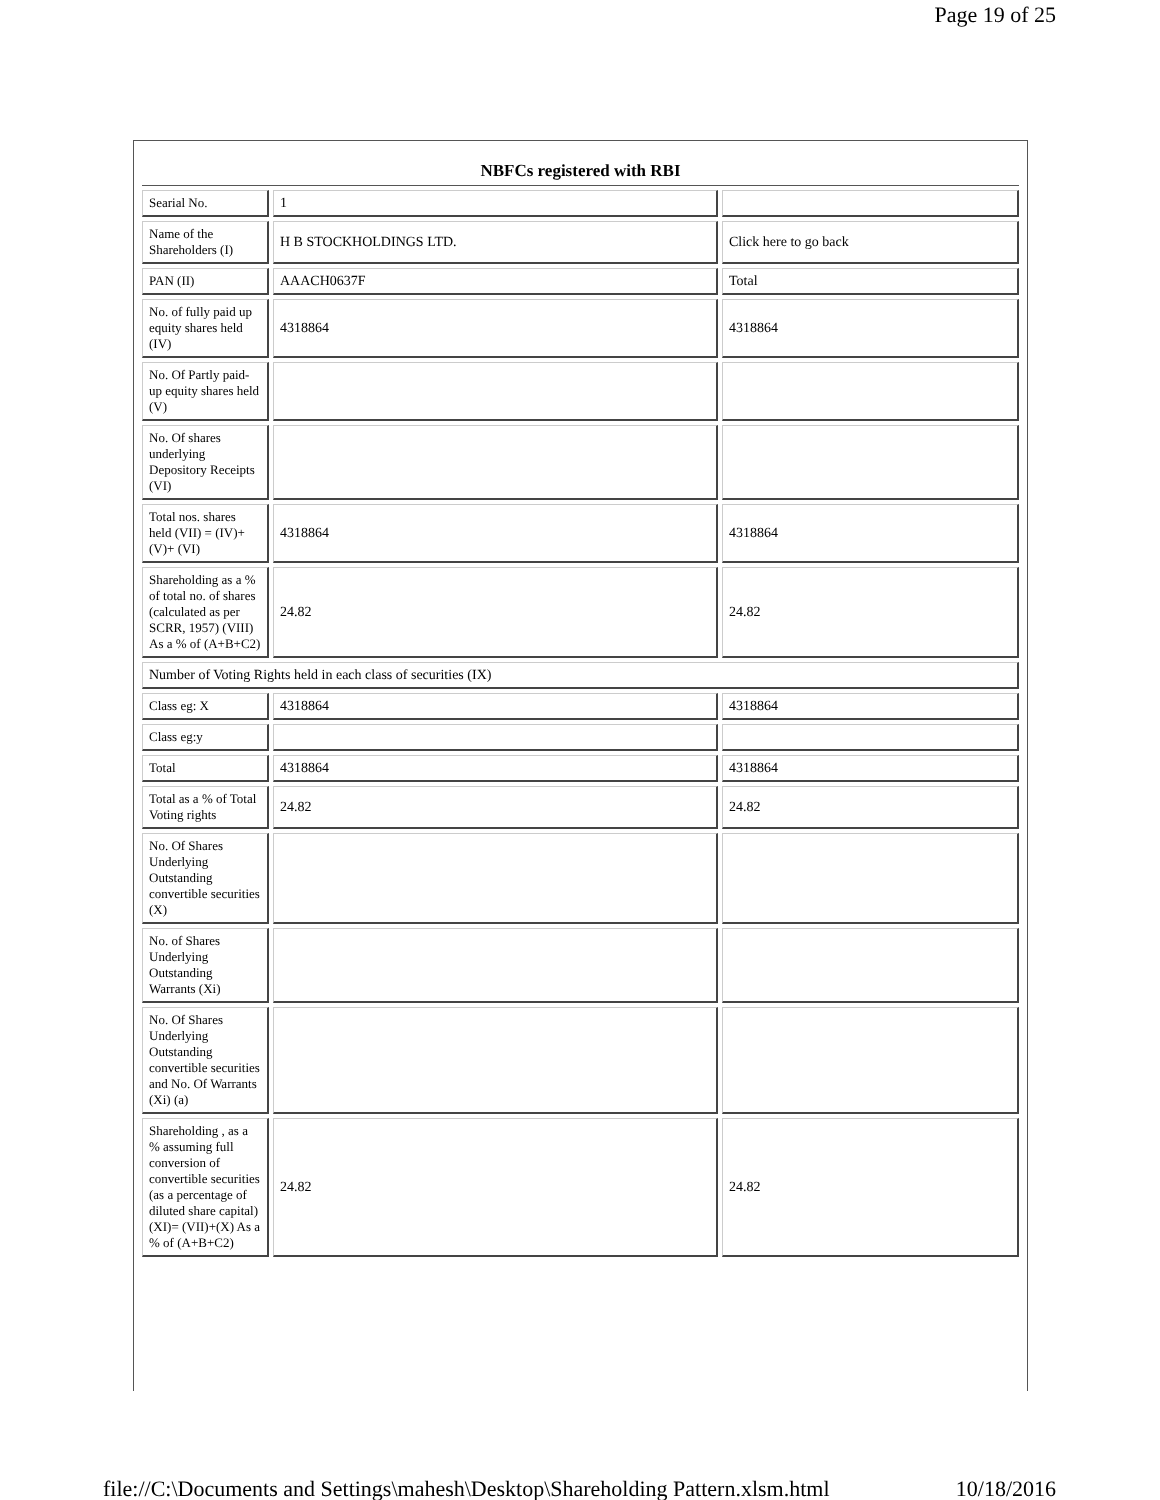Page 19 of 25
| NBFCs registered with RBI | | |
| --- | --- | --- |
| Searial No. | 1 | |
| Name of the Shareholders (I) | H B STOCKHOLDINGS LTD. | Click here to go back |
| PAN (II) | AAACH0637F | Total |
| No. of fully paid up equity shares held (IV) | 4318864 | 4318864 |
| No. Of Partly paid-up equity shares held (V) | | |
| No. Of shares underlying Depository Receipts (VI) | | |
| Total nos. shares held (VII) = (IV)+(V)+ (VI) | 4318864 | 4318864 |
| Shareholding as a % of total no. of shares (calculated as per SCRR, 1957) (VIII) As a % of (A+B+C2) | 24.82 | 24.82 |
| Number of Voting Rights held in each class of securities (IX) | | |
| Class eg: X | 4318864 | 4318864 |
| Class eg:y | | |
| Total | 4318864 | 4318864 |
| Total as a % of Total Voting rights | 24.82 | 24.82 |
| No. Of Shares Underlying Outstanding convertible securities (X) | | |
| No. of Shares Underlying Outstanding Warrants (Xi) | | |
| No. Of Shares Underlying Outstanding convertible securities and No. Of Warrants (Xi) (a) | | |
| Shareholding , as a % assuming full conversion of convertible securities (as a percentage of diluted share capital) (XI)= (VII)+(X) As a % of (A+B+C2) | 24.82 | 24.82 |
file://C:\Documents and Settings\mahesh\Desktop\Shareholding Pattern.xlsm.html 10/18/2016